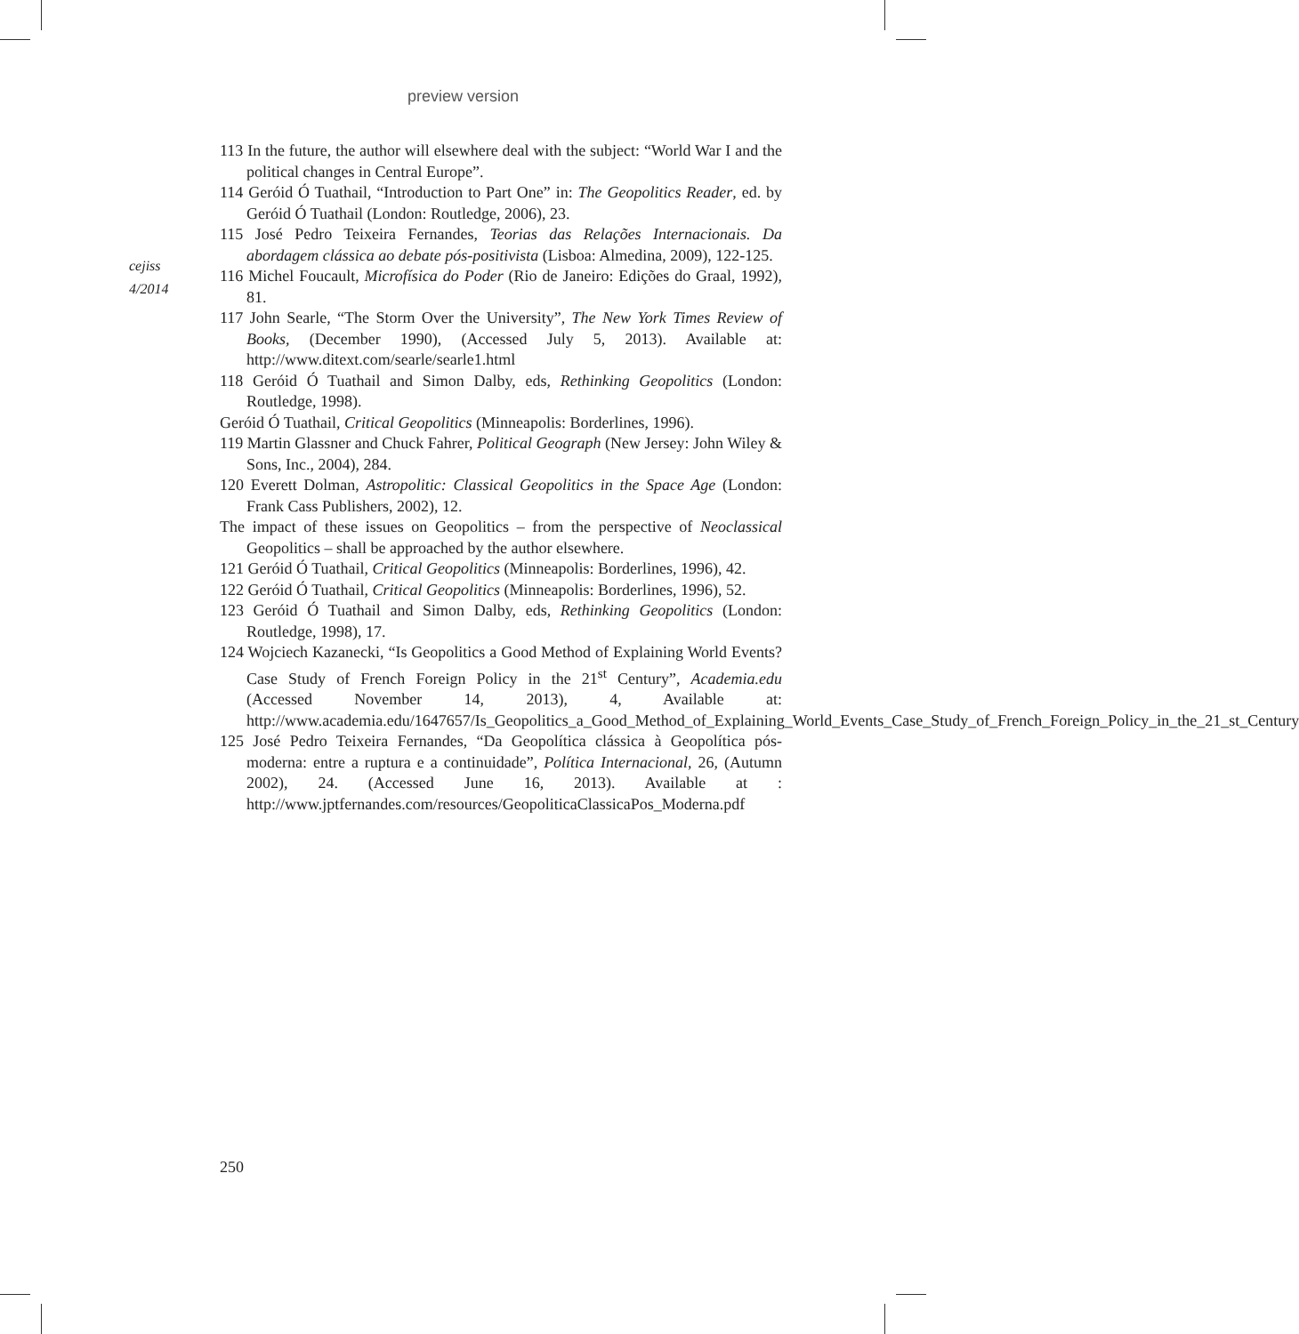preview version
cejiss
4/2014
113 In the future, the author will elsewhere deal with the subject: “World War I and the political changes in Central Europe”.
114 Geróid Ó Tuathail, “Introduction to Part One” in: The Geopolitics Reader, ed. by Geróid Ó Tuathail (London: Routledge, 2006), 23.
115 José Pedro Teixeira Fernandes, Teorias das Relações Internacionais. Da abordagem clássica ao debate pós-positivista (Lisboa: Almedina, 2009), 122-125.
116 Michel Foucault, Microfísica do Poder (Rio de Janeiro: Edições do Graal, 1992), 81.
117 John Searle, “The Storm Over the University”, The New York Times Review of Books, (December 1990), (Accessed July 5, 2013). Available at: http://www.ditext.com/searle/searle1.html
118 Geróid Ó Tuathail and Simon Dalby, eds, Rethinking Geopolitics (London: Routledge, 1998).
Geróid Ó Tuathail, Critical Geopolitics (Minneapolis: Borderlines, 1996).
119 Martin Glassner and Chuck Fahrer, Political Geograph (New Jersey: John Wiley & Sons, Inc., 2004), 284.
120 Everett Dolman, Astropolitic: Classical Geopolitics in the Space Age (London: Frank Cass Publishers, 2002), 12.
The impact of these issues on Geopolitics – from the perspective of Neoclassical Geopolitics – shall be approached by the author elsewhere.
121 Geróid Ó Tuathail, Critical Geopolitics (Minneapolis: Borderlines, 1996), 42.
122 Geróid Ó Tuathail, Critical Geopolitics (Minneapolis: Borderlines, 1996), 52.
123 Geróid Ó Tuathail and Simon Dalby, eds, Rethinking Geopolitics (London: Routledge, 1998), 17.
124 Wojciech Kazanecki, “Is Geopolitics a Good Method of Explaining World Events? Case Study of French Foreign Policy in the 21<sup>st</sup> Century”, Academia.edu (Accessed November 14, 2013), 4, Available at: http://www.academia.edu/1647657/Is_Geopolitics_a_Good_Method_of_Explaining_World_Events_Case_Study_of_French_Foreign_Policy_in_the_21_st_Century
125 José Pedro Teixeira Fernandes, “Da Geopolítica clássica à Geopolítica pós-moderna: entre a ruptura e a continuidade”, Política Internacional, 26, (Autumn 2002), 24. (Accessed June 16, 2013). Available at : http://www.jptfernandes.com/resources/GeopoliticaClassicaPos_Moderna.pdf
250